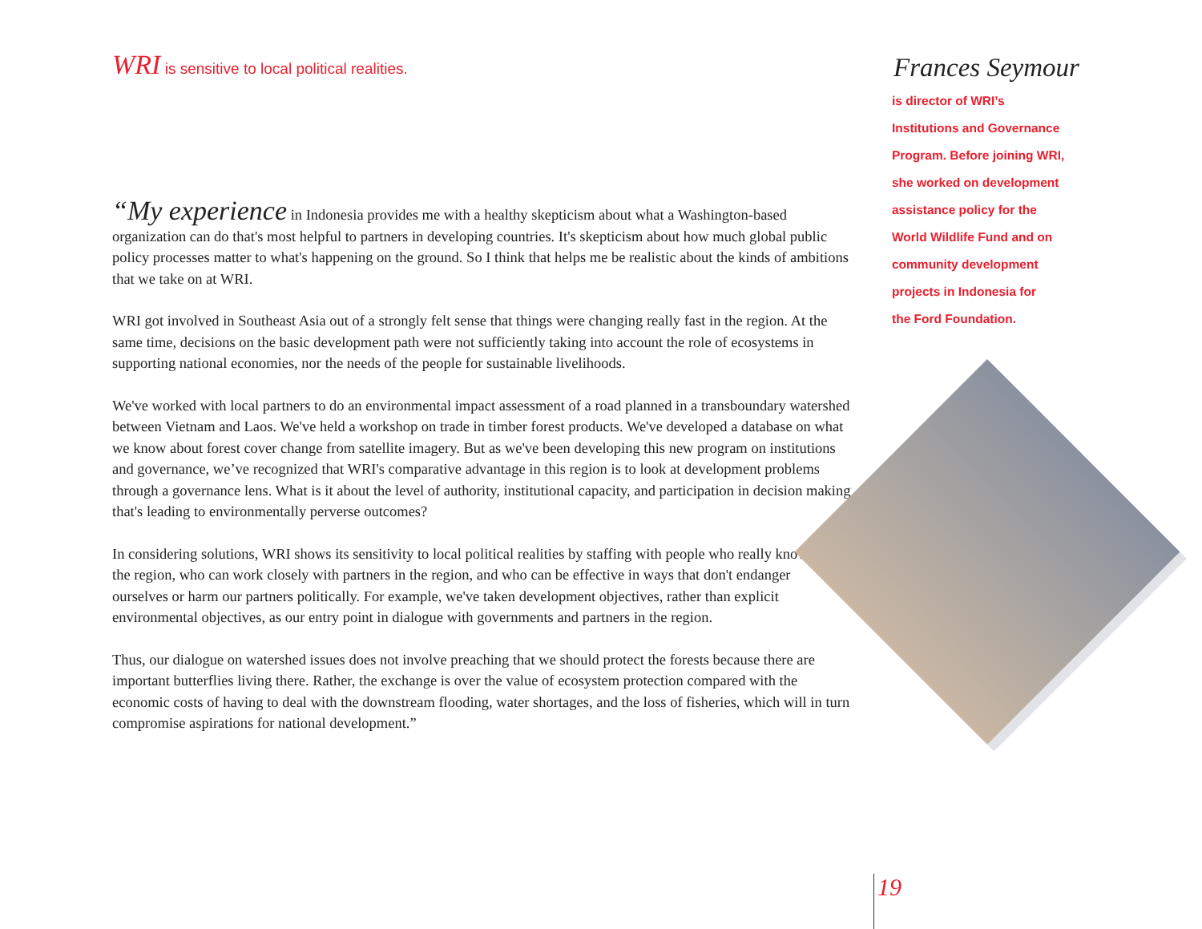WRI is sensitive to local political realities.
“My experience in Indonesia provides me with a healthy skepticism about what a Washington-based organization can do that's most helpful to partners in developing countries. It's skepticism about how much global public policy processes matter to what's happening on the ground. So I think that helps me be realistic about the kinds of ambitions that we take on at WRI.
WRI got involved in Southeast Asia out of a strongly felt sense that things were changing really fast in the region. At the same time, decisions on the basic development path were not sufficiently taking into account the role of ecosystems in supporting national economies, nor the needs of the people for sustainable livelihoods.
We've worked with local partners to do an environmental impact assessment of a road planned in a transboundary watershed between Vietnam and Laos. We've held a workshop on trade in timber forest products. We've developed a database on what we know about forest cover change from satellite imagery. But as we've been developing this new program on institutions and governance, we’ve recognized that WRI's comparative advantage in this region is to look at development problems through a governance lens. What is it about the level of authority, institutional capacity, and participation in decision making that's leading to environmentally perverse outcomes?
In considering solutions, WRI shows its sensitivity to local political realities by staffing with people who really know the region, who can work closely with partners in the region, and who can be effective in ways that don't endanger ourselves or harm our partners politically. For example, we've taken development objectives, rather than explicit environmental objectives, as our entry point in dialogue with governments and partners in the region.
Thus, our dialogue on watershed issues does not involve preaching that we should protect the forests because there are important butterflies living there. Rather, the exchange is over the value of ecosystem protection compared with the economic costs of having to deal with the downstream flooding, water shortages, and the loss of fisheries, which will in turn compromise aspirations for national development.”
Frances Seymour
is director of WRI’s
Institutions and Governance
Program. Before joining WRI,
she worked on development
assistance policy for the
World Wildlife Fund and on
community development
projects in Indonesia for
the Ford Foundation.
19